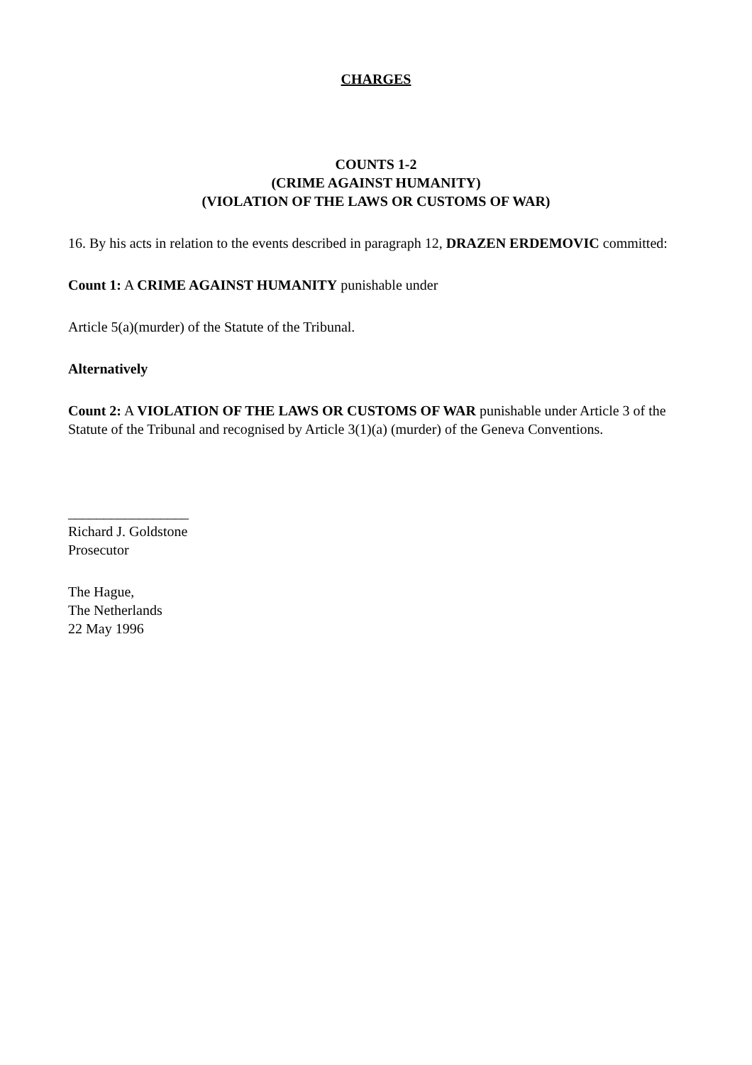CHARGES
COUNTS 1-2
(CRIME AGAINST HUMANITY)
(VIOLATION OF THE LAWS OR CUSTOMS OF WAR)
16. By his acts in relation to the events described in paragraph 12, DRAZEN ERDEMOVIC committed:
Count 1: A CRIME AGAINST HUMANITY punishable under
Article 5(a)(murder) of the Statute of the Tribunal.
Alternatively
Count 2: A VIOLATION OF THE LAWS OR CUSTOMS OF WAR punishable under Article 3 of the Statute of the Tribunal and recognised by Article 3(1)(a) (murder) of the Geneva Conventions.
_________________
Richard J. Goldstone
Prosecutor
The Hague,
The Netherlands
22 May 1996